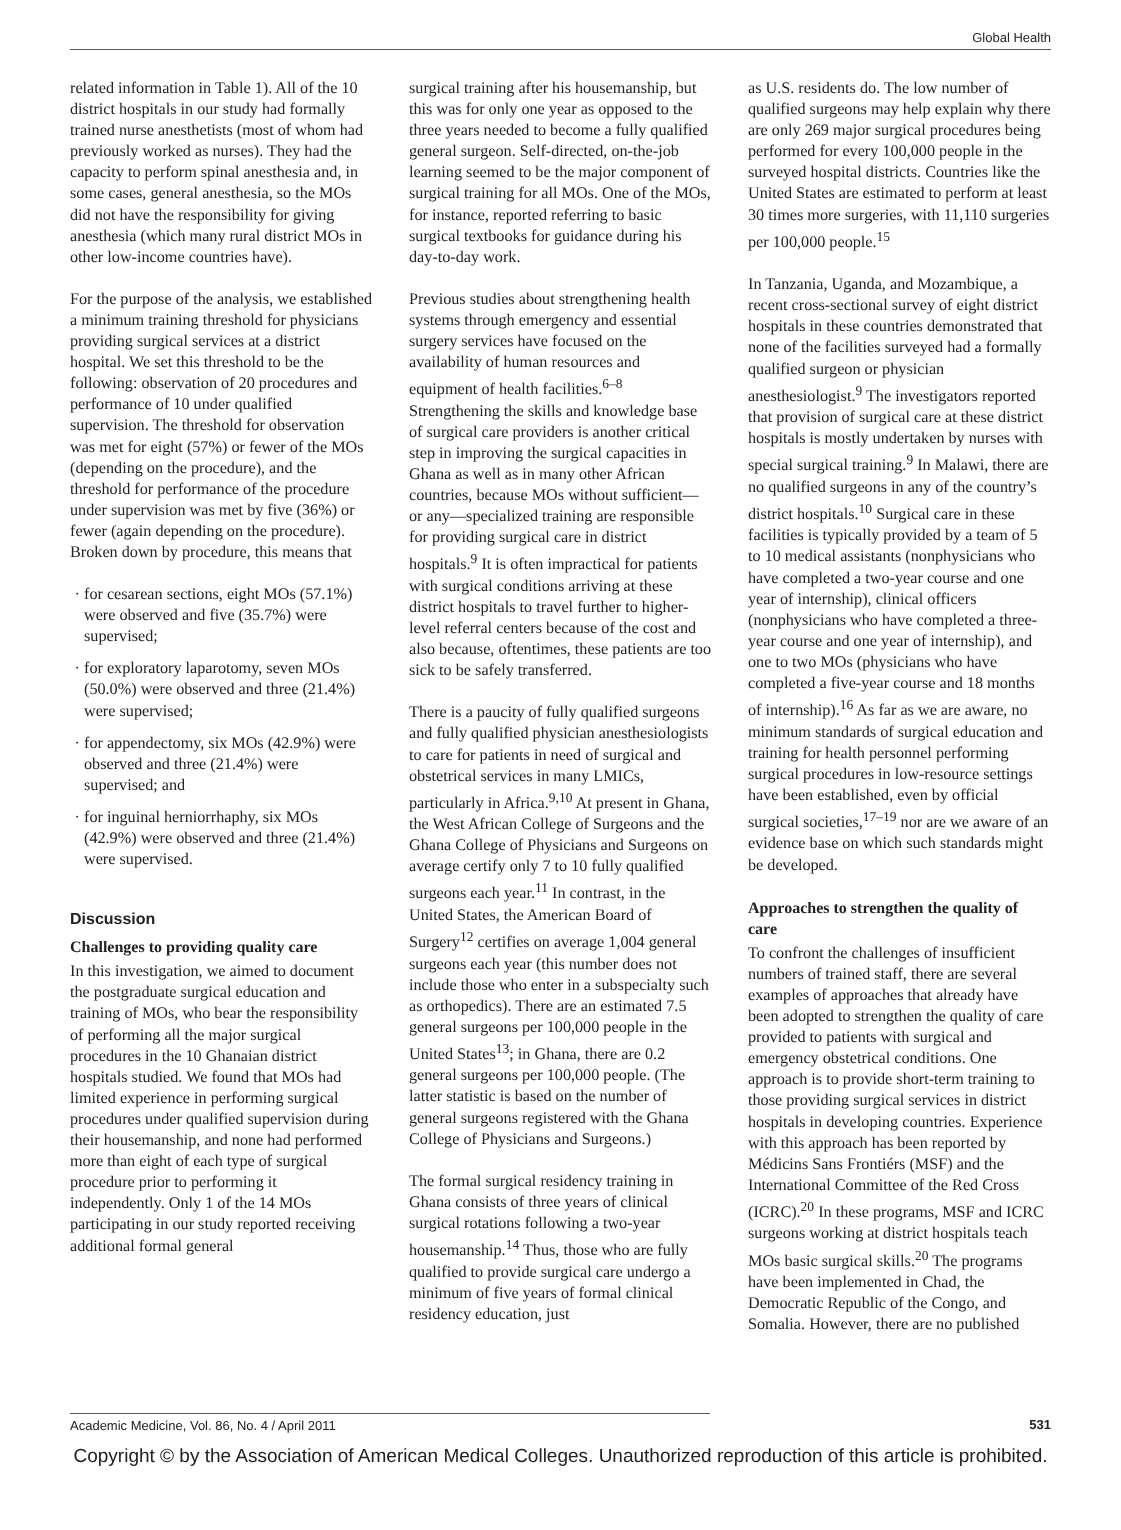Global Health
related information in Table 1). All of the 10 district hospitals in our study had formally trained nurse anesthetists (most of whom had previously worked as nurses). They had the capacity to perform spinal anesthesia and, in some cases, general anesthesia, so the MOs did not have the responsibility for giving anesthesia (which many rural district MOs in other low-income countries have).
For the purpose of the analysis, we established a minimum training threshold for physicians providing surgical services at a district hospital. We set this threshold to be the following: observation of 20 procedures and performance of 10 under qualified supervision. The threshold for observation was met for eight (57%) or fewer of the MOs (depending on the procedure), and the threshold for performance of the procedure under supervision was met by five (36%) or fewer (again depending on the procedure). Broken down by procedure, this means that
for cesarean sections, eight MOs (57.1%) were observed and five (35.7%) were supervised;
for exploratory laparotomy, seven MOs (50.0%) were observed and three (21.4%) were supervised;
for appendectomy, six MOs (42.9%) were observed and three (21.4%) were supervised; and
for inguinal herniorrhaphy, six MOs (42.9%) were observed and three (21.4%) were supervised.
Discussion
Challenges to providing quality care
In this investigation, we aimed to document the postgraduate surgical education and training of MOs, who bear the responsibility of performing all the major surgical procedures in the 10 Ghanaian district hospitals studied. We found that MOs had limited experience in performing surgical procedures under qualified supervision during their housemanship, and none had performed more than eight of each type of surgical procedure prior to performing it independently. Only 1 of the 14 MOs participating in our study reported receiving additional formal general
surgical training after his housemanship, but this was for only one year as opposed to the three years needed to become a fully qualified general surgeon. Self-directed, on-the-job learning seemed to be the major component of surgical training for all MOs. One of the MOs, for instance, reported referring to basic surgical textbooks for guidance during his day-to-day work.
Previous studies about strengthening health systems through emergency and essential surgery services have focused on the availability of human resources and equipment of health facilities.<sup>6–8</sup> Strengthening the skills and knowledge base of surgical care providers is another critical step in improving the surgical capacities in Ghana as well as in many other African countries, because MOs without sufficient— or any—specialized training are responsible for providing surgical care in district hospitals.<sup>9</sup> It is often impractical for patients with surgical conditions arriving at these district hospitals to travel further to higher-level referral centers because of the cost and also because, oftentimes, these patients are too sick to be safely transferred.
There is a paucity of fully qualified surgeons and fully qualified physician anesthesiologists to care for patients in need of surgical and obstetrical services in many LMICs, particularly in Africa.<sup>9,10</sup> At present in Ghana, the West African College of Surgeons and the Ghana College of Physicians and Surgeons on average certify only 7 to 10 fully qualified surgeons each year.<sup>11</sup> In contrast, in the United States, the American Board of Surgery<sup>12</sup> certifies on average 1,004 general surgeons each year (this number does not include those who enter in a subspecialty such as orthopedics). There are an estimated 7.5 general surgeons per 100,000 people in the United States<sup>13</sup>; in Ghana, there are 0.2 general surgeons per 100,000 people. (The latter statistic is based on the number of general surgeons registered with the Ghana College of Physicians and Surgeons.)
The formal surgical residency training in Ghana consists of three years of clinical surgical rotations following a two-year housemanship.<sup>14</sup> Thus, those who are fully qualified to provide surgical care undergo a minimum of five years of formal clinical residency education, just
as U.S. residents do. The low number of qualified surgeons may help explain why there are only 269 major surgical procedures being performed for every 100,000 people in the surveyed hospital districts. Countries like the United States are estimated to perform at least 30 times more surgeries, with 11,110 surgeries per 100,000 people.<sup>15</sup>
In Tanzania, Uganda, and Mozambique, a recent cross-sectional survey of eight district hospitals in these countries demonstrated that none of the facilities surveyed had a formally qualified surgeon or physician anesthesiologist.<sup>9</sup> The investigators reported that provision of surgical care at these district hospitals is mostly undertaken by nurses with special surgical training.<sup>9</sup> In Malawi, there are no qualified surgeons in any of the country’s district hospitals.<sup>10</sup> Surgical care in these facilities is typically provided by a team of 5 to 10 medical assistants (nonphysicians who have completed a two-year course and one year of internship), clinical officers (nonphysicians who have completed a three-year course and one year of internship), and one to two MOs (physicians who have completed a five-year course and 18 months of internship).<sup>16</sup> As far as we are aware, no minimum standards of surgical education and training for health personnel performing surgical procedures in low-resource settings have been established, even by official surgical societies,<sup>17–19</sup> nor are we aware of an evidence base on which such standards might be developed.
Approaches to strengthen the quality of care
To confront the challenges of insufficient numbers of trained staff, there are several examples of approaches that already have been adopted to strengthen the quality of care provided to patients with surgical and emergency obstetrical conditions. One approach is to provide short-term training to those providing surgical services in district hospitals in developing countries. Experience with this approach has been reported by Médicins Sans Frontiérs (MSF) and the International Committee of the Red Cross (ICRC).<sup>20</sup> In these programs, MSF and ICRC surgeons working at district hospitals teach MOs basic surgical skills.<sup>20</sup> The programs have been implemented in Chad, the Democratic Republic of the Congo, and Somalia. However, there are no published
Academic Medicine, Vol. 86, No. 4 / April 2011 531
Copyright © by the Association of American Medical Colleges. Unauthorized reproduction of this article is prohibited.